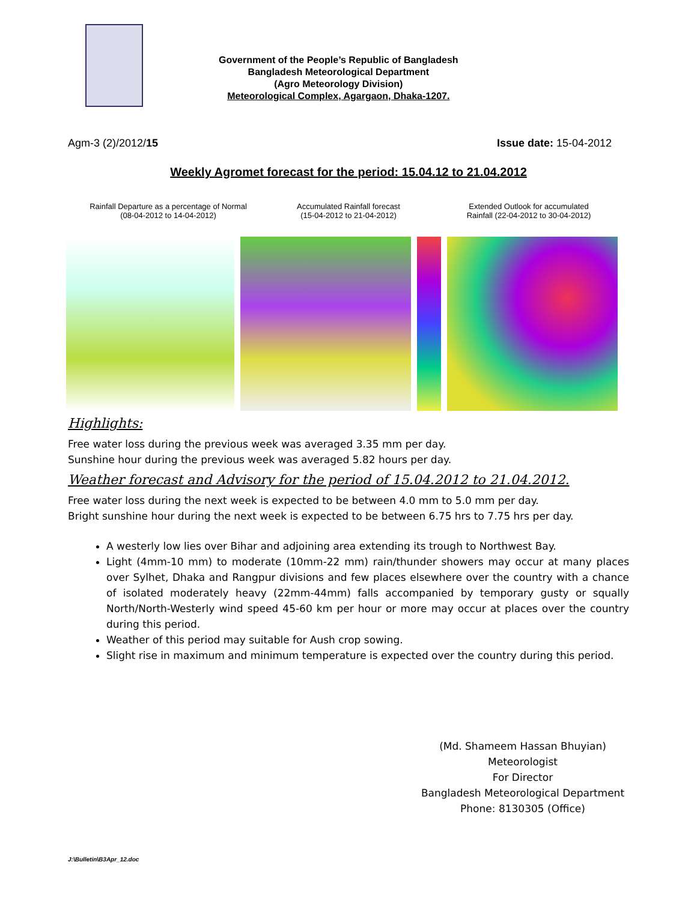Government of the People’s Republic of Bangladesh
Bangladesh Meteorological Department
(Agro Meteorology Division)
Meteorological Complex, Agargaon, Dhaka-1207.
Agm-3 (2)/2012/15 Issue date: 15-04-2012
Weekly Agromet forecast for the period: 15.04.12 to 21.04.2012
Rainfall Departure as a percentage of Normal
(08-04-2012 to 14-04-2012)
Accumulated Rainfall forecast
(15-04-2012 to 21-04-2012)
Extended Outlook for accumulated
Rainfall (22-04-2012 to 30-04-2012)
Highlights:
Free water loss during the previous week was averaged 3.35 mm per day.
Sunshine hour during the previous week was averaged 5.82 hours per day.
Weather forecast and Advisory for the period of 15.04.2012 to 21.04.2012.
Free water loss during the next week is expected to be between 4.0 mm to 5.0 mm per day.
Bright sunshine hour during the next week is expected to be between 6.75 hrs to 7.75 hrs per day.
A westerly low lies over Bihar and adjoining area extending its trough to Northwest Bay.
Light (4mm-10 mm) to moderate (10mm-22 mm) rain/thunder showers may occur at many places over Sylhet, Dhaka and Rangpur divisions and few places elsewhere over the country with a chance of isolated moderately heavy (22mm-44mm) falls accompanied by temporary gusty or squally North/North-Westerly wind speed 45-60 km per hour or more may occur at places over the country during this period.
Weather of this period may suitable for Aush crop sowing.
Slight rise in maximum and minimum temperature is expected over the country during this period.
(Md. Shameem Hassan Bhuyian)
Meteorologist
For Director
Bangladesh Meteorological Department
Phone: 8130305 (Office)
J:\Bulletin\B3Apr_12.doc